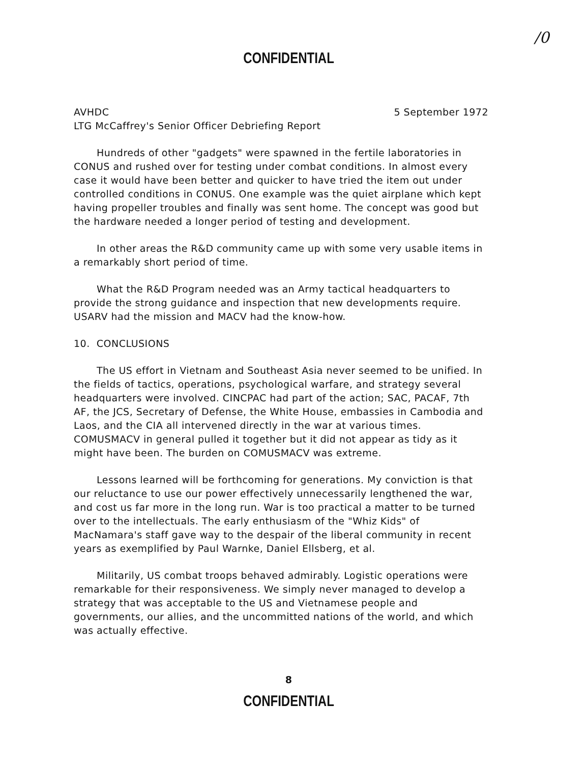/0
CONFIDENTIAL
AVHDC 5 September 1972
LTG McCaffrey's Senior Officer Debriefing Report
Hundreds of other "gadgets" were spawned in the fertile laboratories in CONUS and rushed over for testing under combat conditions. In almost every case it would have been better and quicker to have tried the item out under controlled conditions in CONUS. One example was the quiet airplane which kept having propeller troubles and finally was sent home. The concept was good but the hardware needed a longer period of testing and development.
In other areas the R&D community came up with some very usable items in a remarkably short period of time.
What the R&D Program needed was an Army tactical headquarters to provide the strong guidance and inspection that new developments require. USARV had the mission and MACV had the know-how.
10. CONCLUSIONS
The US effort in Vietnam and Southeast Asia never seemed to be unified. In the fields of tactics, operations, psychological warfare, and strategy several headquarters were involved. CINCPAC had part of the action; SAC, PACAF, 7th AF, the JCS, Secretary of Defense, the White House, embassies in Cambodia and Laos, and the CIA all intervened directly in the war at various times. COMUSMACV in general pulled it together but it did not appear as tidy as it might have been. The burden on COMUSMACV was extreme.
Lessons learned will be forthcoming for generations. My conviction is that our reluctance to use our power effectively unnecessarily lengthened the war, and cost us far more in the long run. War is too practical a matter to be turned over to the intellectuals. The early enthusiasm of the "Whiz Kids" of MacNamara's staff gave way to the despair of the liberal community in recent years as exemplified by Paul Warnke, Daniel Ellsberg, et al.
Militarily, US combat troops behaved admirably. Logistic operations were remarkable for their responsiveness. We simply never managed to develop a strategy that was acceptable to the US and Vietnamese people and governments, our allies, and the uncommitted nations of the world, and which was actually effective.
8
CONFIDENTIAL